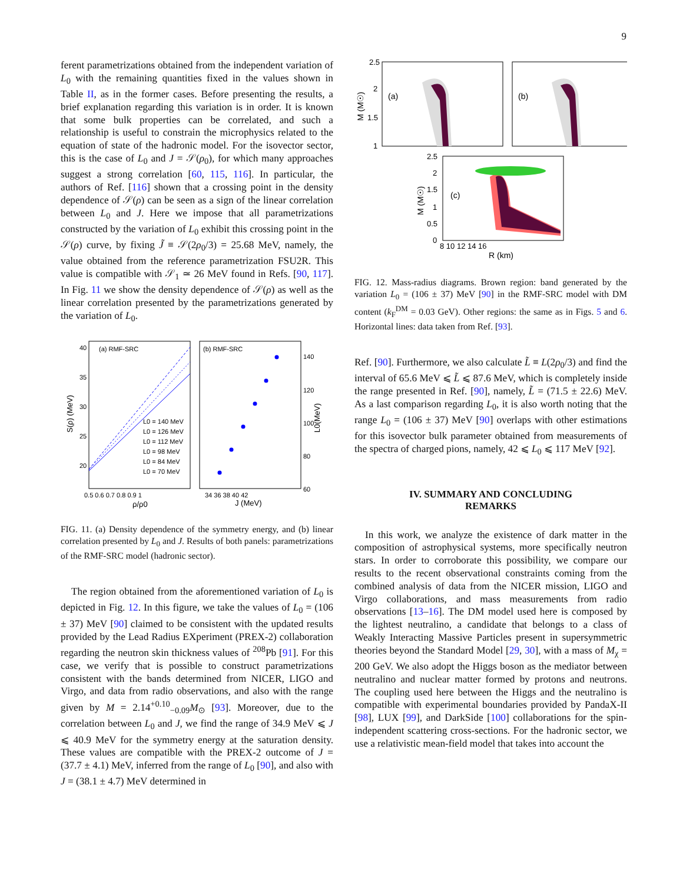9
ferent parametrizations obtained from the independent variation of L<sub>0</sub> with the remaining quantities fixed in the values shown in Table II, as in the former cases. Before presenting the results, a brief explanation regarding this variation is in order. It is known that some bulk properties can be correlated, and such a relationship is useful to constrain the microphysics related to the equation of state of the hadronic model. For the isovector sector, this is the case of L<sub>0</sub> and J = 𝒮(ρ<sub>0</sub>), for which many approaches suggest a strong correlation [60, 115, 116]. In particular, the authors of Ref. [116] shown that a crossing point in the density dependence of 𝒮(ρ) can be seen as a sign of the linear correlation between L<sub>0</sub> and J. Here we impose that all parametrizations constructed by the variation of L<sub>0</sub> exhibit this crossing point in the 𝒮(ρ) curve, by fixing J̃ ≡ 𝒮(2ρ<sub>0</sub>/3) = 25.68 MeV, namely, the value obtained from the reference parametrization FSU2R. This value is compatible with 𝒮<sub>1</sub> ≃ 26 MeV found in Refs. [90, 117]. In Fig. 11 we show the density dependence of 𝒮(ρ) as well as the linear correlation presented by the parametrizations generated by the variation of L<sub>0</sub>.
(a) RMF-SRC
(b) RMF-SRC
S(ρ) (MeV)
L0(MeV)
L0 = 140 MeV
L0 = 126 MeV
L0 = 112 MeV
L0 = 98 MeV
L0 = 84 MeV
L0 = 70 MeV
40
35
30
25
20
0.5 0.6 0.7 0.8 0.9 1
34 36 38 40 42
140
120
100
80
60
ρ/ρ0
J (MeV)
FIG. 11. (a) Density dependence of the symmetry energy, and (b) linear correlation presented by L<sub>0</sub> and J. Results of both panels: parametrizations of the RMF-SRC model (hadronic sector).
The region obtained from the aforementioned variation of L<sub>0</sub> is depicted in Fig. 12. In this figure, we take the values of L<sub>0</sub> = (106 ± 37) MeV [90] claimed to be consistent with the updated results provided by the Lead Radius EXperiment (PREX-2) collaboration regarding the neutron skin thickness values of <sup>208</sup>Pb [91]. For this case, we verify that is possible to construct parametrizations consistent with the bands determined from NICER, LIGO and Virgo, and data from radio observations, and also with the range given by M = 2.14<sup>+0.10</sup><sub>−0.09</sub>M<sub>⊙</sub> [93]. Moreover, due to the correlation between L<sub>0</sub> and J, we find the range of 34.9 MeV ⩽ J ⩽ 40.9 MeV for the symmetry energy at the saturation density. These values are compatible with the PREX-2 outcome of J = (37.7 ± 4.1) MeV, inferred from the range of L<sub>0</sub> [90], and also with J = (38.1 ± 4.7) MeV determined in
(a)
(b)
(c)
2.5
2
1.5
1
M (M☉)
2.5
2
1.5
1
0.5
0
M (M☉)
8 10 12 14 16
R (km)
FIG. 12. Mass-radius diagrams. Brown region: band generated by the variation L<sub>0</sub> = (106 ± 37) MeV [90] in the RMF-SRC model with DM content (k<sub>F</sub><sup>DM</sup> = 0.03 GeV). Other regions: the same as in Figs. 5 and 6. Horizontal lines: data taken from Ref. [93].
Ref. [90]. Furthermore, we also calculate L̃ ≡ L(2ρ<sub>0</sub>/3) and find the interval of 65.6 MeV ⩽ L̃ ⩽ 87.6 MeV, which is completely inside the range presented in Ref. [90], namely, L̃ = (71.5 ± 22.6) MeV. As a last comparison regarding L<sub>0</sub>, it is also worth noting that the range L<sub>0</sub> = (106 ± 37) MeV [90] overlaps with other estimations for this isovector bulk parameter obtained from measurements of the spectra of charged pions, namely, 42 ⩽ L<sub>0</sub> ⩽ 117 MeV [92].
IV. SUMMARY AND CONCLUDING
REMARKS
In this work, we analyze the existence of dark matter in the composition of astrophysical systems, more specifically neutron stars. In order to corroborate this possibility, we compare our results to the recent observational constraints coming from the combined analysis of data from the NICER mission, LIGO and Virgo collaborations, and mass measurements from radio observations [13–16]. The DM model used here is composed by the lightest neutralino, a candidate that belongs to a class of Weakly Interacting Massive Particles present in supersymmetric theories beyond the Standard Model [29, 30], with a mass of M<sub>χ</sub> = 200 GeV. We also adopt the Higgs boson as the mediator between neutralino and nuclear matter formed by protons and neutrons. The coupling used here between the Higgs and the neutralino is compatible with experimental boundaries provided by PandaX-II [98], LUX [99], and DarkSide [100] collaborations for the spin-independent scattering cross-sections. For the hadronic sector, we use a relativistic mean-field model that takes into account the